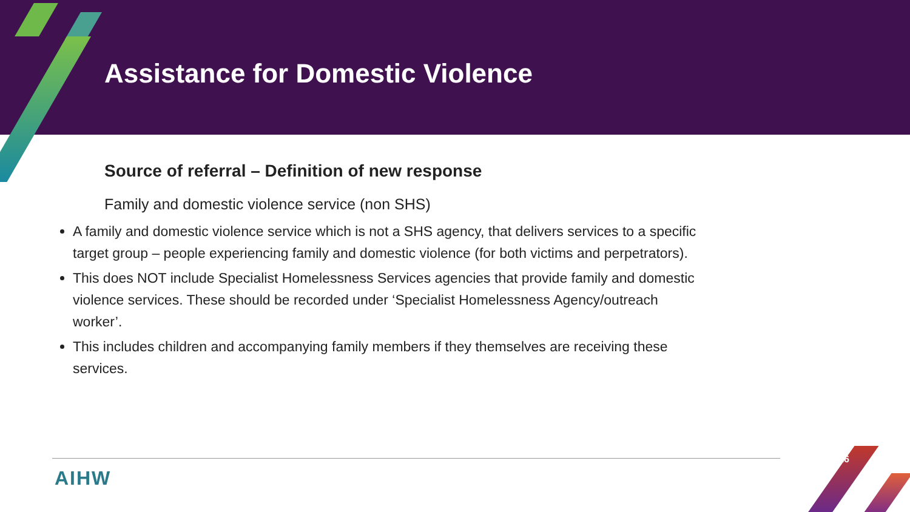Assistance for Domestic Violence
Source of referral – Definition of new response
Family and domestic violence service (non SHS)
A family and domestic violence service which is not a SHS agency, that delivers services to a specific target group – people experiencing family and domestic violence (for both victims and perpetrators).
This does NOT include Specialist Homelessness Services agencies that provide family and domestic violence services. These should be recorded under ‘Specialist Homelessness Agency/outreach worker’.
This includes children and accompanying family members if they themselves are receiving these services.
AIHW
16